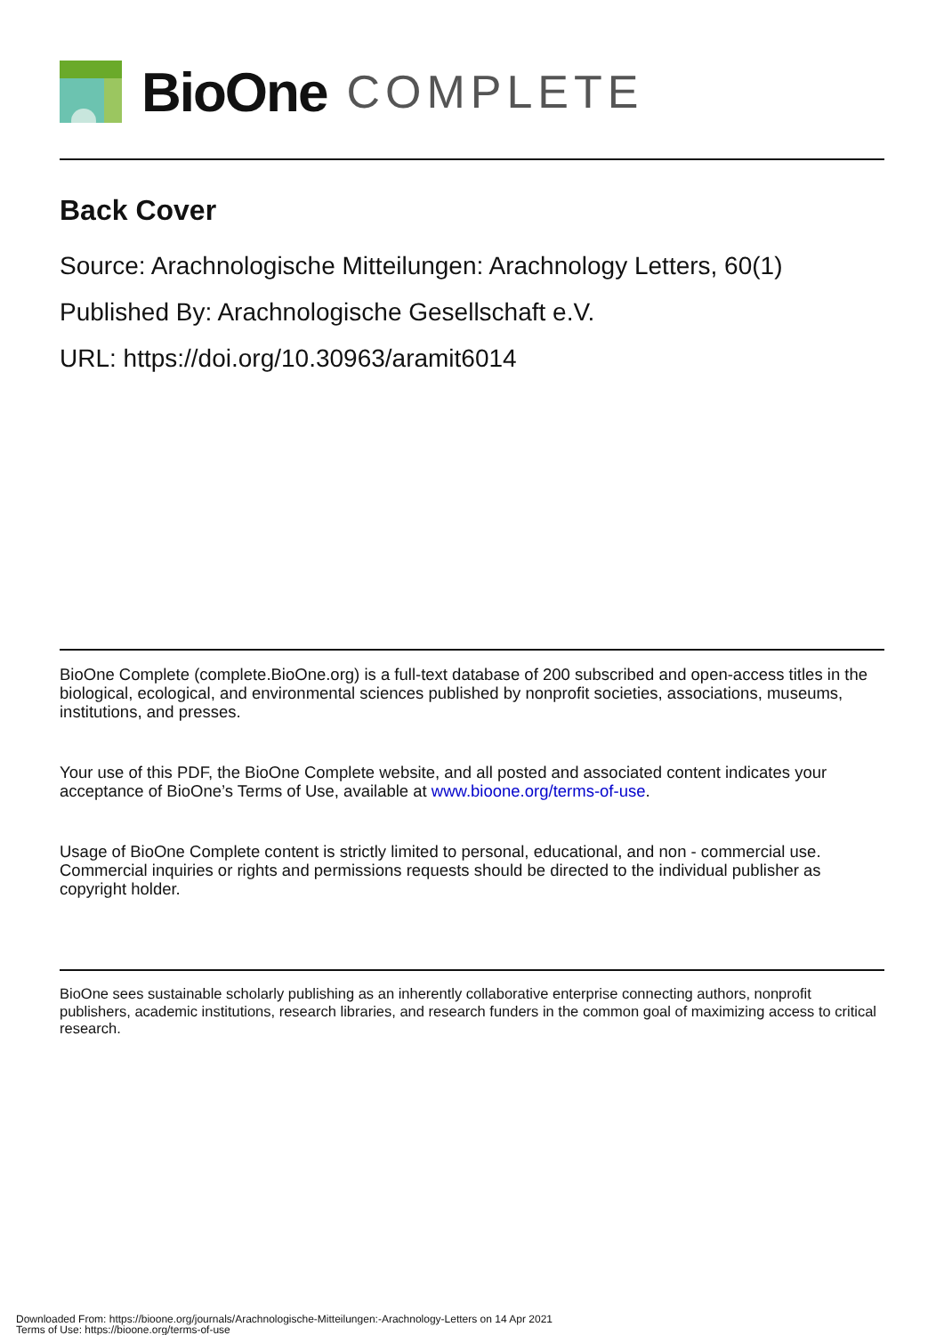BioOne COMPLETE
Back Cover
Source: Arachnologische Mitteilungen: Arachnology Letters, 60(1)
Published By: Arachnologische Gesellschaft e.V.
URL: https://doi.org/10.30963/aramit6014
BioOne Complete (complete.BioOne.org) is a full-text database of 200 subscribed and open-access titles in the biological, ecological, and environmental sciences published by nonprofit societies, associations, museums, institutions, and presses.
Your use of this PDF, the BioOne Complete website, and all posted and associated content indicates your acceptance of BioOne’s Terms of Use, available at www.bioone.org/terms-of-use.
Usage of BioOne Complete content is strictly limited to personal, educational, and non - commercial use. Commercial inquiries or rights and permissions requests should be directed to the individual publisher as copyright holder.
BioOne sees sustainable scholarly publishing as an inherently collaborative enterprise connecting authors, nonprofit publishers, academic institutions, research libraries, and research funders in the common goal of maximizing access to critical research.
Downloaded From: https://bioone.org/journals/Arachnologische-Mitteilungen:-Arachnology-Letters on 14 Apr 2021
Terms of Use: https://bioone.org/terms-of-use